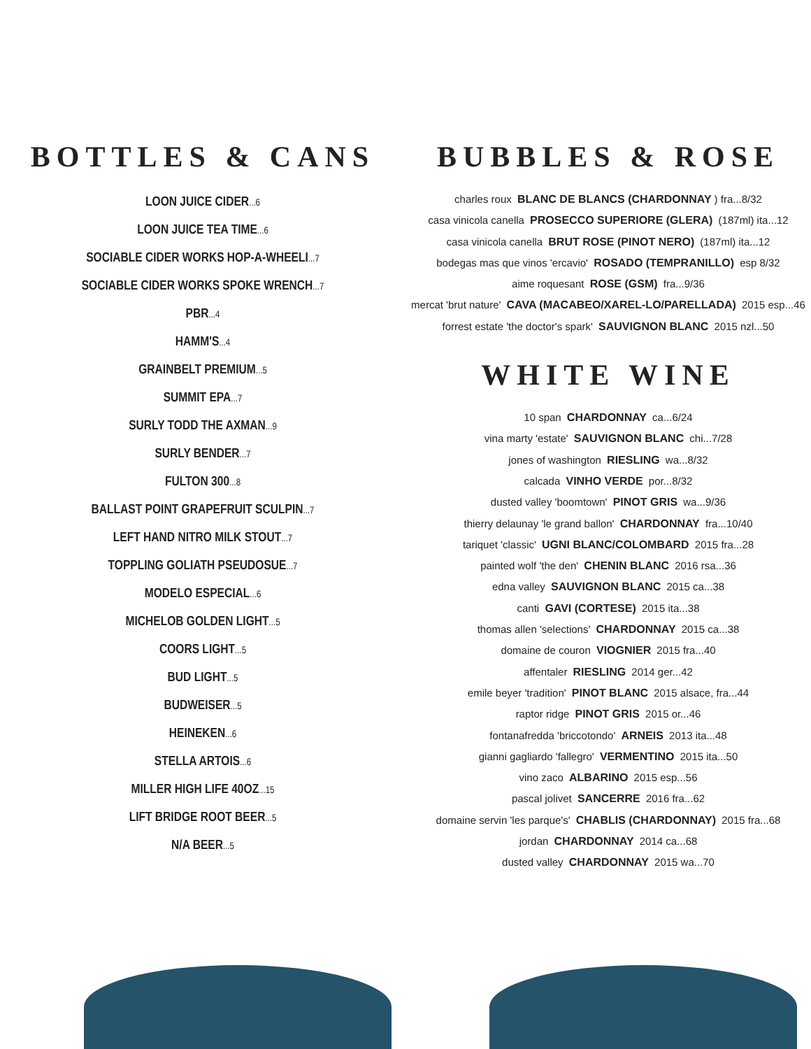BOTTLES & CANS
LOON JUICE CIDER...6
LOON JUICE TEA TIME...6
SOCIABLE CIDER WORKS HOP-A-WHEELI...7
SOCIABLE CIDER WORKS SPOKE WRENCH...7
PBR...4
HAMM'S...4
GRAINBELT PREMIUM...5
SUMMIT EPA...7
SURLY TODD THE AXMAN...9
SURLY BENDER...7
FULTON 300...8
BALLAST POINT GRAPEFRUIT SCULPIN...7
LEFT HAND NITRO MILK STOUT...7
TOPPLING GOLIATH PSEUDOSUE...7
MODELO ESPECIAL...6
MICHELOB GOLDEN LIGHT...5
COORS LIGHT...5
BUD LIGHT...5
BUDWEISER...5
HEINEKEN...6
STELLA ARTOIS...6
MILLER HIGH LIFE 40OZ...15
LIFT BRIDGE ROOT BEER...5
N/A BEER...5
BUBBLES & ROSE
charles roux BLANC DE BLANCS (CHARDONNAY) fra...8/32
casa vinicola canella PROSECCO SUPERIORE (GLERA) (187ml) ita...12
casa vinicola canella BRUT ROSE (PINOT NERO) (187ml) ita...12
bodegas mas que vinos 'ercavio' ROSADO (TEMPRANILLO) esp 8/32
aime roquesant ROSE (GSM) fra...9/36
mercat 'brut nature' CAVA (MACABEO/XAREL-LO/PARELLADA) 2015 esp...46
forrest estate 'the doctor's spark' SAUVIGNON BLANC 2015 nzl...50
WHITE WINE
10 span CHARDONNAY ca...6/24
vina marty 'estate' SAUVIGNON BLANC chi...7/28
jones of washington RIESLING wa...8/32
calcada VINHO VERDE por...8/32
dusted valley 'boomtown' PINOT GRIS wa...9/36
thierry delaunay 'le grand ballon' CHARDONNAY fra...10/40
tariquet 'classic' UGNI BLANC/COLOMBARD 2015 fra...28
painted wolf 'the den' CHENIN BLANC 2016 rsa...36
edna valley SAUVIGNON BLANC 2015 ca...38
canti GAVI (CORTESE) 2015 ita...38
thomas allen 'selections' CHARDONNAY 2015 ca...38
domaine de couron VIOGNIER 2015 fra...40
affentaler RIESLING 2014 ger...42
emile beyer 'tradition' PINOT BLANC 2015 alsace, fra...44
raptor ridge PINOT GRIS 2015 or...46
fontanafredda 'briccotondo' ARNEIS 2013 ita...48
gianni gagliardo 'fallegro' VERMENTINO 2015 ita...50
vino zaco ALBARINO 2015 esp...56
pascal jolivet SANCERRE 2016 fra...62
domaine servin 'les parque's' CHABLIS (CHARDONNAY) 2015 fra...68
jordan CHARDONNAY 2014 ca...68
dusted valley CHARDONNAY 2015 wa...70